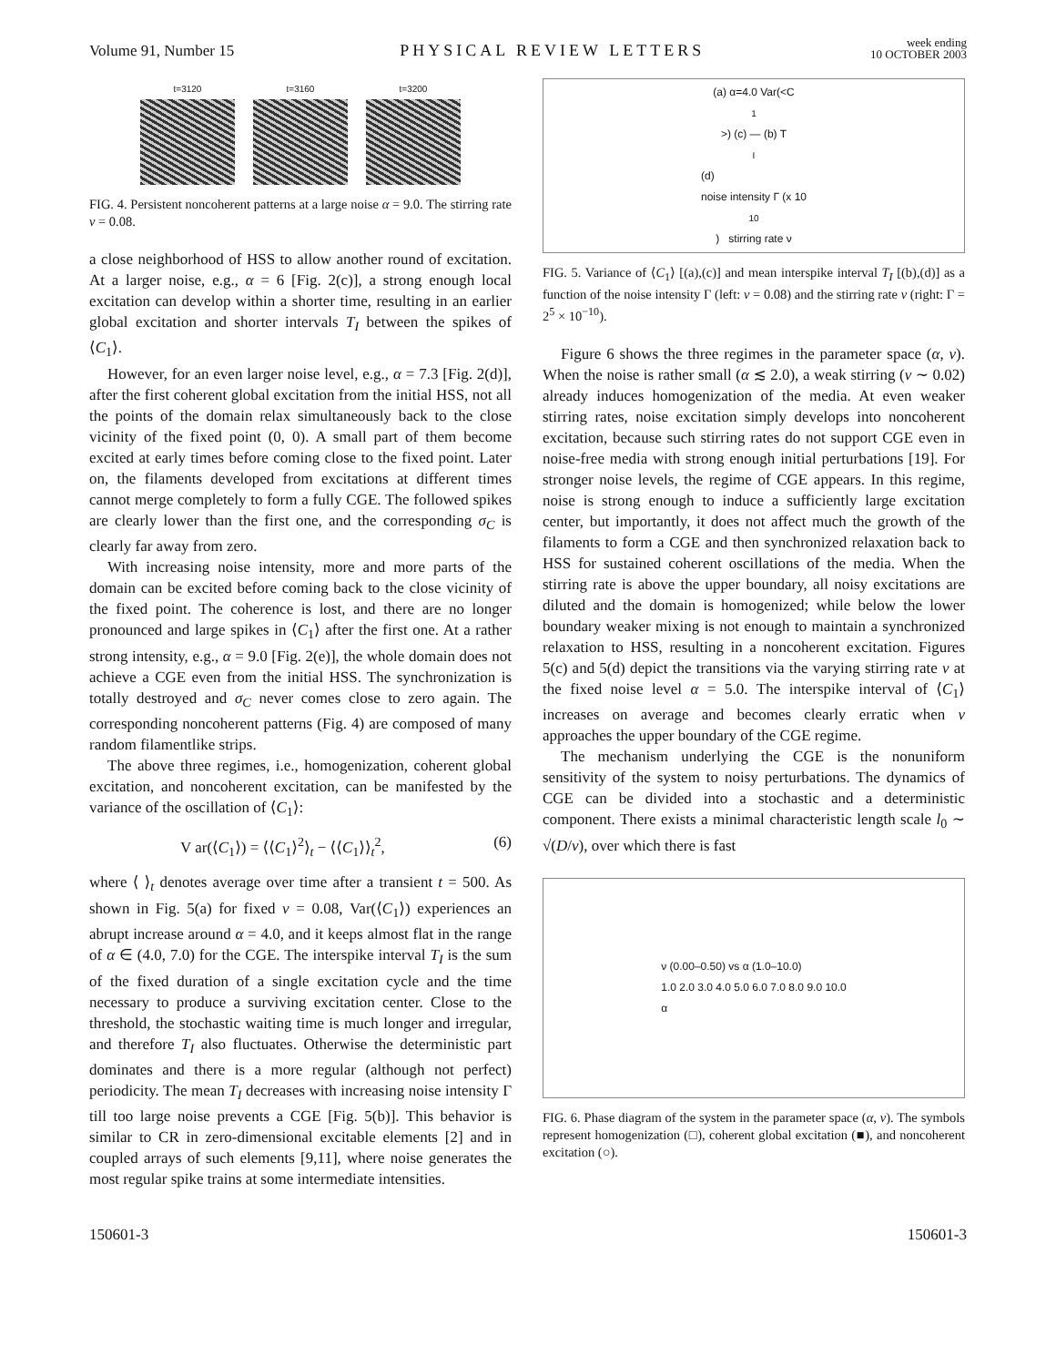Volume 91, Number 15 PHYSICAL REVIEW LETTERS week ending
10 OCTOBER 2003
t=3120 t=3160 t=3200
FIG. 4. Persistent noncoherent patterns at a large noise α = 9.0. The stirring rate ν = 0.08.
a close neighborhood of HSS to allow another round of excitation. At a larger noise, e.g., α = 6 [Fig. 2(c)], a strong enough local excitation can develop within a shorter time, resulting in an earlier global excitation and shorter intervals T<sub>I</sub> between the spikes of ⟨C<sub>1</sub>⟩.
However, for an even larger noise level, e.g., α = 7.3 [Fig. 2(d)], after the first coherent global excitation from the initial HSS, not all the points of the domain relax simultaneously back to the close vicinity of the fixed point (0, 0). A small part of them become excited at early times before coming close to the fixed point. Later on, the filaments developed from excitations at different times cannot merge completely to form a fully CGE. The followed spikes are clearly lower than the first one, and the corresponding σ<sub>C</sub> is clearly far away from zero.
With increasing noise intensity, more and more parts of the domain can be excited before coming back to the close vicinity of the fixed point. The coherence is lost, and there are no longer pronounced and large spikes in ⟨C<sub>1</sub>⟩ after the first one. At a rather strong intensity, e.g., α = 9.0 [Fig. 2(e)], the whole domain does not achieve a CGE even from the initial HSS. The synchronization is totally destroyed and σ<sub>C</sub> never comes close to zero again. The corresponding noncoherent patterns (Fig. 4) are composed of many random filamentlike strips.
The above three regimes, i.e., homogenization, coherent global excitation, and noncoherent excitation, can be manifested by the variance of the oscillation of ⟨C<sub>1</sub>⟩:
V ar(⟨C<sub>1</sub>⟩) = ⟨⟨C<sub>1</sub>⟩<sup>2</sup>⟩<sub>t</sub> − ⟨⟨C<sub>1</sub>⟩⟩<sub>t</sub><sup>2</sup>, (6)
where ⟨ ⟩<sub>t</sub> denotes average over time after a transient t = 500. As shown in Fig. 5(a) for fixed ν = 0.08, Var(⟨C<sub>1</sub>⟩) experiences an abrupt increase around α = 4.0, and it keeps almost flat in the range of α ∈ (4.0, 7.0) for the CGE. The interspike interval T<sub>I</sub> is the sum of the fixed duration of a single excitation cycle and the time necessary to produce a surviving excitation center. Close to the threshold, the stochastic waiting time is much longer and irregular, and therefore T<sub>I</sub> also fluctuates. Otherwise the deterministic part dominates and there is a more regular (although not perfect) periodicity. The mean T<sub>I</sub> decreases with increasing noise intensity Γ till too large noise prevents a CGE [Fig. 5(b)]. This behavior is similar to CR in zero-dimensional excitable elements [2] and in coupled arrays of such elements [9,11], where noise generates the most regular spike trains at some intermediate intensities.
(a) α=4.0 Var(<C<sub>1</sub>>) (c) — (b) T<sub>I</sub> (d)
noise intensity Γ (x 10<sup>10</sup>) stirring rate ν
FIG. 5. Variance of ⟨C<sub>1</sub>⟩ [(a),(c)] and mean interspike interval T<sub>I</sub> [(b),(d)] as a function of the noise intensity Γ (left: ν = 0.08) and the stirring rate ν (right: Γ = 2<sup>5</sup> × 10<sup>−10</sup>).
Figure 6 shows the three regimes in the parameter space (α, ν). When the noise is rather small (α ≲ 2.0), a weak stirring (ν ∼ 0.02) already induces homogenization of the media. At even weaker stirring rates, noise excitation simply develops into noncoherent excitation, because such stirring rates do not support CGE even in noise-free media with strong enough initial perturbations [19]. For stronger noise levels, the regime of CGE appears. In this regime, noise is strong enough to induce a sufficiently large excitation center, but importantly, it does not affect much the growth of the filaments to form a CGE and then synchronized relaxation back to HSS for sustained coherent oscillations of the media. When the stirring rate is above the upper boundary, all noisy excitations are diluted and the domain is homogenized; while below the lower boundary weaker mixing is not enough to maintain a synchronized relaxation to HSS, resulting in a noncoherent excitation. Figures 5(c) and 5(d) depict the transitions via the varying stirring rate ν at the fixed noise level α = 5.0. The interspike interval of ⟨C<sub>1</sub>⟩ increases on average and becomes clearly erratic when ν approaches the upper boundary of the CGE regime.
The mechanism underlying the CGE is the nonuniform sensitivity of the system to noisy perturbations. The dynamics of CGE can be divided into a stochastic and a deterministic component. There exists a minimal characteristic length scale l<sub>0</sub> ∼ √(D/ν), over which there is fast
ν (0.00–0.50) vs α (1.0–10.0)
1.0 2.0 3.0 4.0 5.0 6.0 7.0 8.0 9.0 10.0
α
FIG. 6. Phase diagram of the system in the parameter space (α, ν). The symbols represent homogenization (□), coherent global excitation (■), and noncoherent excitation (○).
150601-3 150601-3